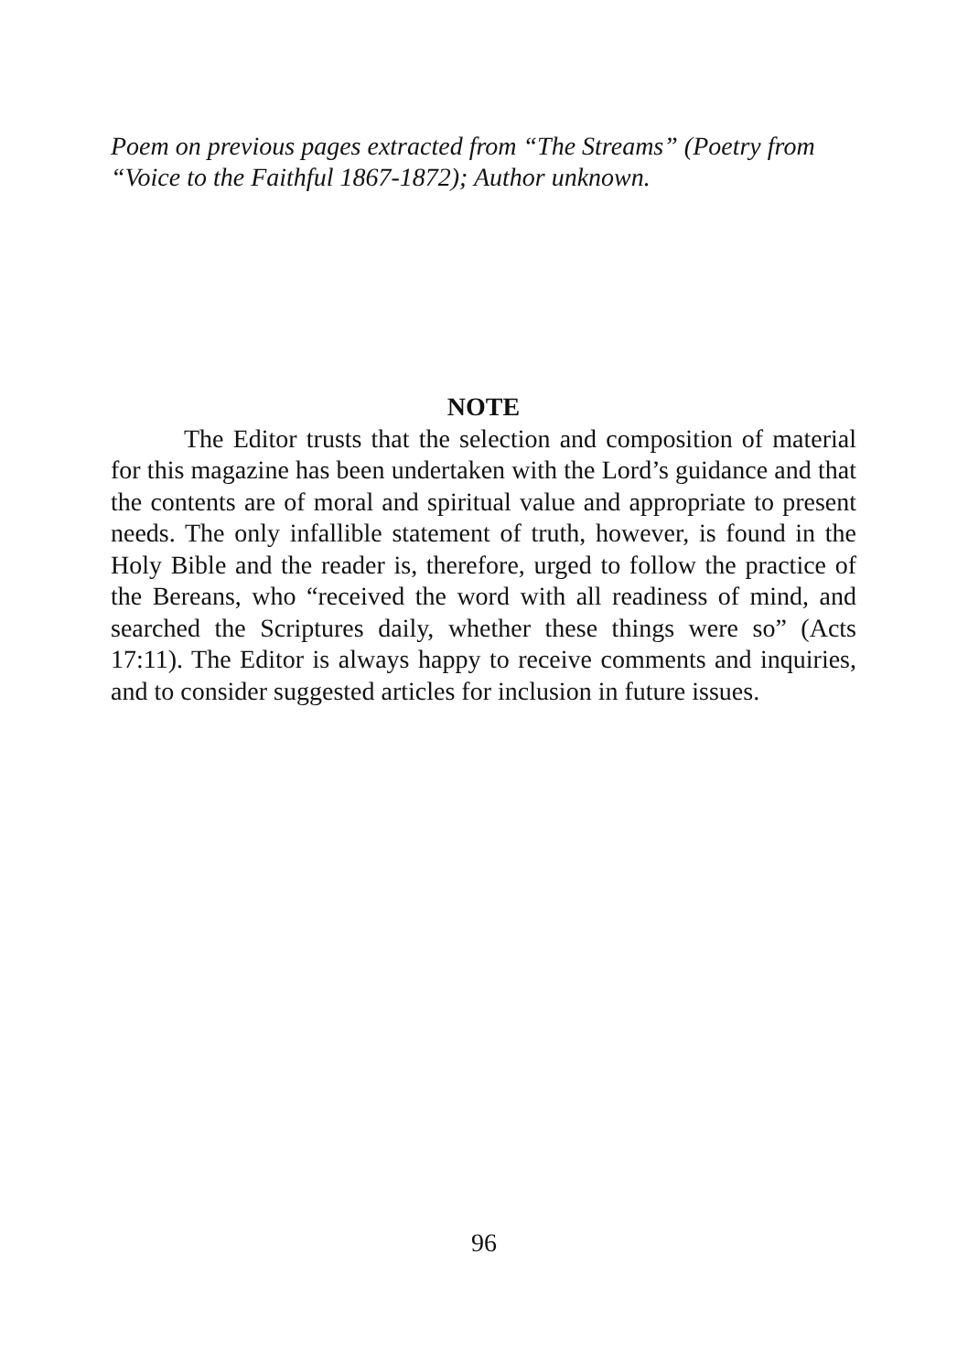Poem on previous pages extracted from “The Streams” (Poetry from “Voice to the Faithful 1867-1872); Author unknown.
NOTE
The Editor trusts that the selection and composition of material for this magazine has been undertaken with the Lord’s guidance and that the contents are of moral and spiritual value and appropriate to present needs. The only infallible statement of truth, however, is found in the Holy Bible and the reader is, therefore, urged to follow the practice of the Bereans, who “received the word with all readiness of mind, and searched the Scriptures daily, whether these things were so” (Acts 17:11). The Editor is always happy to receive comments and inquiries, and to consider suggested articles for inclusion in future issues.
96